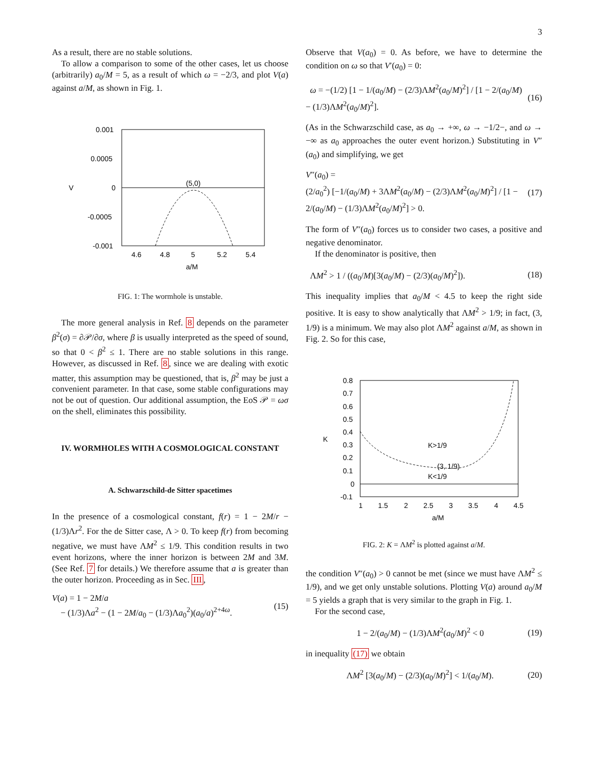3
As a result, there are no stable solutions.
To allow a comparison to some of the other cases, let us choose (arbitrarily) a<sub>0</sub>/M = 5, as a result of which ω = −2/3, and plot V(a) against a/M, as shown in Fig. 1.
0.001
0.0005
0
-0.0005
-0.001
4.6
4.8
5
5.2
5.4
a/M
V
(5,0)
FIG. 1: The wormhole is unstable.
The more general analysis in Ref. 8 depends on the parameter β<sup>2</sup>(σ) = ∂𝒫/∂σ, where β is usually interpreted as the speed of sound, so that 0 < β<sup>2</sup> ≤ 1. There are no stable solutions in this range. However, as discussed in Ref. 8, since we are dealing with exotic matter, this assumption may be questioned, that is, β<sup>2</sup> may be just a convenient parameter. In that case, some stable configurations may not be out of question. Our additional assumption, the EoS 𝒫 = ωσ on the shell, eliminates this possibility.
IV. WORMHOLES WITH A COSMOLOGICAL CONSTANT
A. Schwarzschild-de Sitter spacetimes
In the presence of a cosmological constant, f(r) = 1 − 2M/r − (1/3)Λr<sup>2</sup>. For the de Sitter case, Λ > 0. To keep f(r) from becoming negative, we must have ΛM<sup>2</sup> ≤ 1/9. This condition results in two event horizons, where the inner horizon is between 2M and 3M. (See Ref. 7 for details.) We therefore assume that a is greater than the outer horizon. Proceeding as in Sec. III,
V(a) = 1 − 2M/a
− (1/3)Λa<sup>2</sup> − (1 − 2M/a<sub>0</sub> − (1/3)Λa<sub>0</sub><sup>2</sup>)(a<sub>0</sub>/a)<sup>2+4ω</sup>. (15)
Observe that V(a<sub>0</sub>) = 0. As before, we have to determine the condition on ω so that V′(a<sub>0</sub>) = 0:
ω = −(1/2) [1 − 1/(a<sub>0</sub>/M) − (2/3)ΛM<sup>2</sup>(a<sub>0</sub>/M)<sup>2</sup>] / [1 − 2/(a<sub>0</sub>/M) − (1/3)ΛM<sup>2</sup>(a<sub>0</sub>/M)<sup>2</sup>]. (16)
(As in the Schwarzschild case, as a<sub>0</sub> → +∞, ω → −1/2−, and ω → −∞ as a<sub>0</sub> approaches the outer event horizon.) Substituting in V″(a<sub>0</sub>) and simplifying, we get
V″(a<sub>0</sub>) =
(2/a<sub>0</sub><sup>2</sup>) [−1/(a<sub>0</sub>/M) + 3ΛM<sup>2</sup>(a<sub>0</sub>/M) − (2/3)ΛM<sup>2</sup>(a<sub>0</sub>/M)<sup>2</sup>] / [1 − 2/(a<sub>0</sub>/M) − (1/3)ΛM<sup>2</sup>(a<sub>0</sub>/M)<sup>2</sup>] > 0. (17)
The form of V″(a<sub>0</sub>) forces us to consider two cases, a positive and negative denominator.
If the denominator is positive, then
ΛM<sup>2</sup> > 1 / ((a<sub>0</sub>/M)[3(a<sub>0</sub>/M) − (2/3)(a<sub>0</sub>/M)<sup>2</sup>]). (18)
This inequality implies that a<sub>0</sub>/M < 4.5 to keep the right side positive. It is easy to show analytically that ΛM<sup>2</sup> > 1/9; in fact, (3, 1/9) is a minimum. We may also plot ΛM<sup>2</sup> against a/M, as shown in Fig. 2. So for this case,
0.8
0.7
0.6
0.5
0.4
0.3
0.2
0.1
0
-0.1
1
1.5
2
2.5
3
3.5
4
4.5
a/M
K
K>1/9
(3, 1/9)
K<1/9
FIG. 2: K = ΛM<sup>2</sup> is plotted against a/M.
the condition V″(a<sub>0</sub>) > 0 cannot be met (since we must have ΛM<sup>2</sup> ≤ 1/9), and we get only unstable solutions. Plotting V(a) around a<sub>0</sub>/M = 5 yields a graph that is very similar to the graph in Fig. 1.
For the second case,
1 − 2/(a<sub>0</sub>/M) − (1/3)ΛM<sup>2</sup>(a<sub>0</sub>/M)<sup>2</sup> < 0 (19)
in inequality (17) we obtain
ΛM<sup>2</sup> [3(a<sub>0</sub>/M) − (2/3)(a<sub>0</sub>/M)<sup>2</sup>] < 1/(a<sub>0</sub>/M). (20)